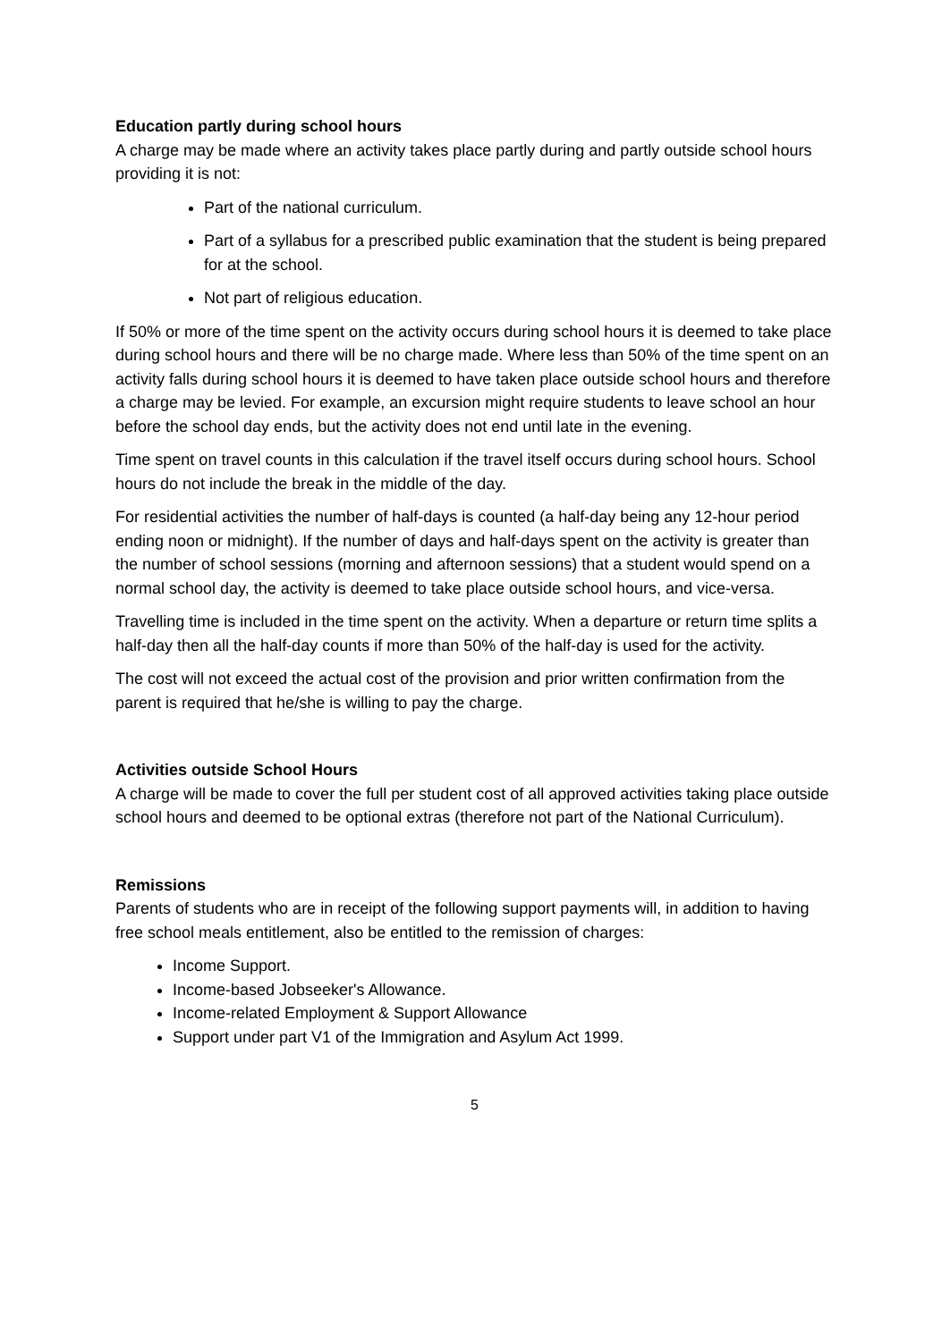Education partly during school hours
A charge may be made where an activity takes place partly during and partly outside school hours providing it is not:
Part of the national curriculum.
Part of a syllabus for a prescribed public examination that the student is being prepared for at the school.
Not part of religious education.
If 50% or more of the time spent on the activity occurs during school hours it is deemed to take place during school hours and there will be no charge made. Where less than 50% of the time spent on an activity falls during school hours it is deemed to have taken place outside school hours and therefore a charge may be levied. For example, an excursion might require students to leave school an hour before the school day ends, but the activity does not end until late in the evening.
Time spent on travel counts in this calculation if the travel itself occurs during school hours. School hours do not include the break in the middle of the day.
For residential activities the number of half-days is counted (a half-day being any 12-hour period ending noon or midnight). If the number of days and half-days spent on the activity is greater than the number of school sessions (morning and afternoon sessions) that a student would spend on a normal school day, the activity is deemed to take place outside school hours, and vice-versa.
Travelling time is included in the time spent on the activity. When a departure or return time splits a half-day then all the half-day counts if more than 50% of the half-day is used for the activity.
The cost will not exceed the actual cost of the provision and prior written confirmation from the parent is required that he/she is willing to pay the charge.
Activities outside School Hours
A charge will be made to cover the full per student cost of all approved activities taking place outside school hours and deemed to be optional extras (therefore not part of the National Curriculum).
Remissions
Parents of students who are in receipt of the following support payments will, in addition to having free school meals entitlement, also be entitled to the remission of charges:
Income Support.
Income-based Jobseeker's Allowance.
Income-related Employment & Support Allowance
Support under part V1 of the Immigration and Asylum Act 1999.
5